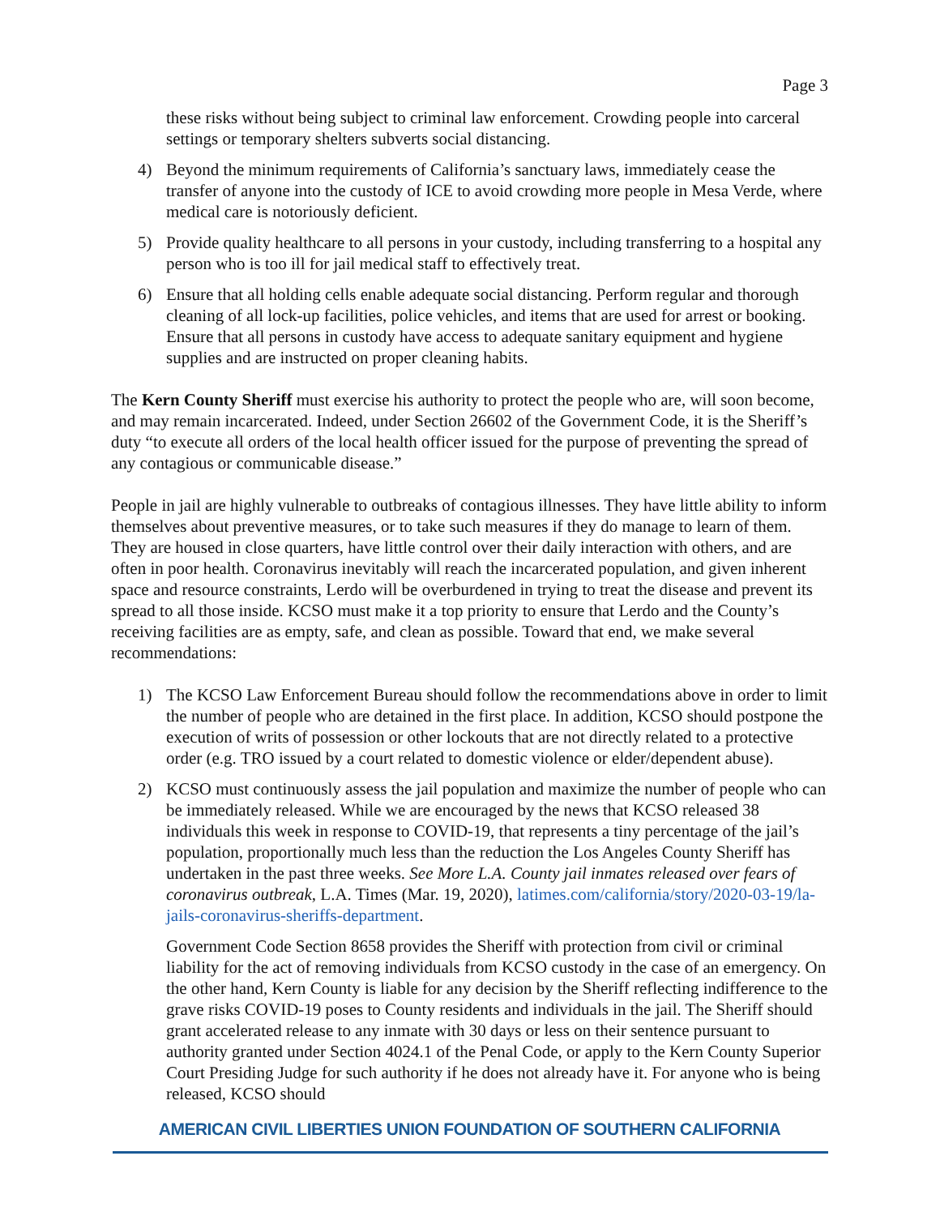Page 3
these risks without being subject to criminal law enforcement. Crowding people into carceral settings or temporary shelters subverts social distancing.
4) Beyond the minimum requirements of California’s sanctuary laws, immediately cease the transfer of anyone into the custody of ICE to avoid crowding more people in Mesa Verde, where medical care is notoriously deficient.
5) Provide quality healthcare to all persons in your custody, including transferring to a hospital any person who is too ill for jail medical staff to effectively treat.
6) Ensure that all holding cells enable adequate social distancing. Perform regular and thorough cleaning of all lock-up facilities, police vehicles, and items that are used for arrest or booking. Ensure that all persons in custody have access to adequate sanitary equipment and hygiene supplies and are instructed on proper cleaning habits.
The Kern County Sheriff must exercise his authority to protect the people who are, will soon become, and may remain incarcerated. Indeed, under Section 26602 of the Government Code, it is the Sheriff’s duty “to execute all orders of the local health officer issued for the purpose of preventing the spread of any contagious or communicable disease.”
People in jail are highly vulnerable to outbreaks of contagious illnesses. They have little ability to inform themselves about preventive measures, or to take such measures if they do manage to learn of them. They are housed in close quarters, have little control over their daily interaction with others, and are often in poor health. Coronavirus inevitably will reach the incarcerated population, and given inherent space and resource constraints, Lerdo will be overburdened in trying to treat the disease and prevent its spread to all those inside. KCSO must make it a top priority to ensure that Lerdo and the County’s receiving facilities are as empty, safe, and clean as possible. Toward that end, we make several recommendations:
1) The KCSO Law Enforcement Bureau should follow the recommendations above in order to limit the number of people who are detained in the first place. In addition, KCSO should postpone the execution of writs of possession or other lockouts that are not directly related to a protective order (e.g. TRO issued by a court related to domestic violence or elder/dependent abuse).
2) KCSO must continuously assess the jail population and maximize the number of people who can be immediately released. While we are encouraged by the news that KCSO released 38 individuals this week in response to COVID-19, that represents a tiny percentage of the jail’s population, proportionally much less than the reduction the Los Angeles County Sheriff has undertaken in the past three weeks. See More L.A. County jail inmates released over fears of coronavirus outbreak, L.A. Times (Mar. 19, 2020), latimes.com/california/story/2020-03-19/la-jails-coronavirus-sheriffs-department.
Government Code Section 8658 provides the Sheriff with protection from civil or criminal liability for the act of removing individuals from KCSO custody in the case of an emergency. On the other hand, Kern County is liable for any decision by the Sheriff reflecting indifference to the grave risks COVID-19 poses to County residents and individuals in the jail. The Sheriff should grant accelerated release to any inmate with 30 days or less on their sentence pursuant to authority granted under Section 4024.1 of the Penal Code, or apply to the Kern County Superior Court Presiding Judge for such authority if he does not already have it. For anyone who is being released, KCSO should
AMERICAN CIVIL LIBERTIES UNION FOUNDATION OF SOUTHERN CALIFORNIA